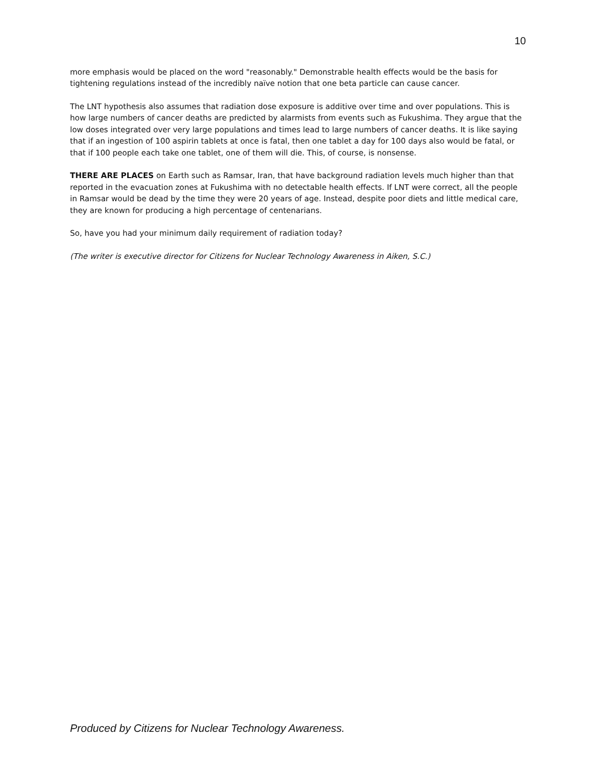10
more emphasis would be placed on the word "reasonably." Demonstrable health effects would be the basis for tightening regulations instead of the incredibly naïve notion that one beta particle can cause cancer.
The LNT hypothesis also assumes that radiation dose exposure is additive over time and over populations. This is how large numbers of cancer deaths are predicted by alarmists from events such as Fukushima. They argue that the low doses integrated over very large populations and times lead to large numbers of cancer deaths. It is like saying that if an ingestion of 100 aspirin tablets at once is fatal, then one tablet a day for 100 days also would be fatal, or that if 100 people each take one tablet, one of them will die. This, of course, is nonsense.
THERE ARE PLACES on Earth such as Ramsar, Iran, that have background radiation levels much higher than that reported in the evacuation zones at Fukushima with no detectable health effects. If LNT were correct, all the people in Ramsar would be dead by the time they were 20 years of age. Instead, despite poor diets and little medical care, they are known for producing a high percentage of centenarians.
So, have you had your minimum daily requirement of radiation today?
(The writer is executive director for Citizens for Nuclear Technology Awareness in Aiken, S.C.)
Produced by Citizens for Nuclear Technology Awareness.